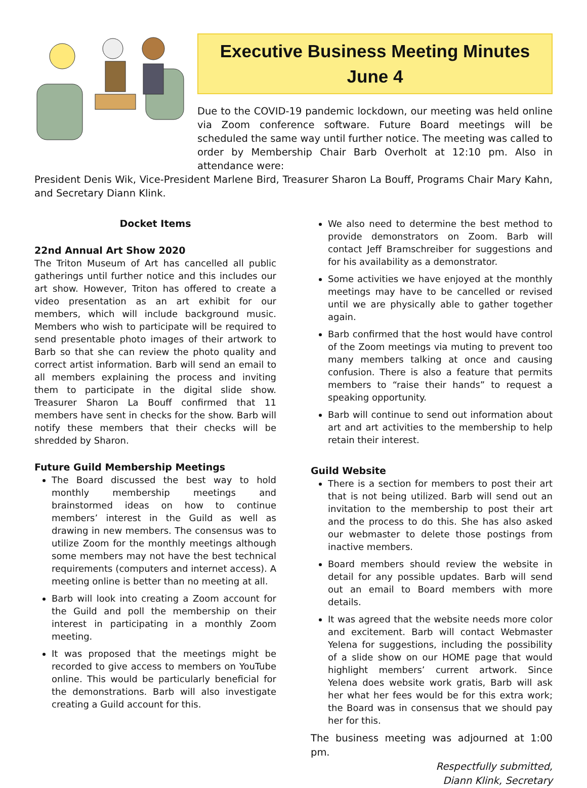Executive Business Meeting Minutes
June 4
Due to the COVID-19 pandemic lockdown, our meeting was held online via Zoom conference software. Future Board meetings will be scheduled the same way until further notice. The meeting was called to order by Membership Chair Barb Overholt at 12:10 pm. Also in attendance were:
President Denis Wik, Vice-President Marlene Bird, Treasurer Sharon La Bouff, Programs Chair Mary Kahn, and Secretary Diann Klink.
Docket Items
22nd Annual Art Show 2020
The Triton Museum of Art has cancelled all public gatherings until further notice and this includes our art show. However, Triton has offered to create a video presentation as an art exhibit for our members, which will include background music. Members who wish to participate will be required to send presentable photo images of their artwork to Barb so that she can review the photo quality and correct artist information. Barb will send an email to all members explaining the process and inviting them to participate in the digital slide show. Treasurer Sharon La Bouff confirmed that 11 members have sent in checks for the show. Barb will notify these members that their checks will be shredded by Sharon.
Future Guild Membership Meetings
The Board discussed the best way to hold monthly membership meetings and brainstormed ideas on how to continue members’ interest in the Guild as well as drawing in new members. The consensus was to utilize Zoom for the monthly meetings although some members may not have the best technical requirements (computers and internet access). A meeting online is better than no meeting at all.
Barb will look into creating a Zoom account for the Guild and poll the membership on their interest in participating in a monthly Zoom meeting.
It was proposed that the meetings might be recorded to give access to members on YouTube online. This would be particularly beneficial for the demonstrations. Barb will also investigate creating a Guild account for this.
We also need to determine the best method to provide demonstrators on Zoom. Barb will contact Jeff Bramschreiber for suggestions and for his availability as a demonstrator.
Some activities we have enjoyed at the monthly meetings may have to be cancelled or revised until we are physically able to gather together again.
Barb confirmed that the host would have control of the Zoom meetings via muting to prevent too many members talking at once and causing confusion. There is also a feature that permits members to “raise their hands” to request a speaking opportunity.
Barb will continue to send out information about art and art activities to the membership to help retain their interest.
Guild Website
There is a section for members to post their art that is not being utilized. Barb will send out an invitation to the membership to post their art and the process to do this. She has also asked our webmaster to delete those postings from inactive members.
Board members should review the website in detail for any possible updates. Barb will send out an email to Board members with more details.
It was agreed that the website needs more color and excitement. Barb will contact Webmaster Yelena for suggestions, including the possibility of a slide show on our HOME page that would highlight members’ current artwork. Since Yelena does website work gratis, Barb will ask her what her fees would be for this extra work; the Board was in consensus that we should pay her for this.
The business meeting was adjourned at 1:00 pm.
Respectfully submitted,
Diann Klink, Secretary